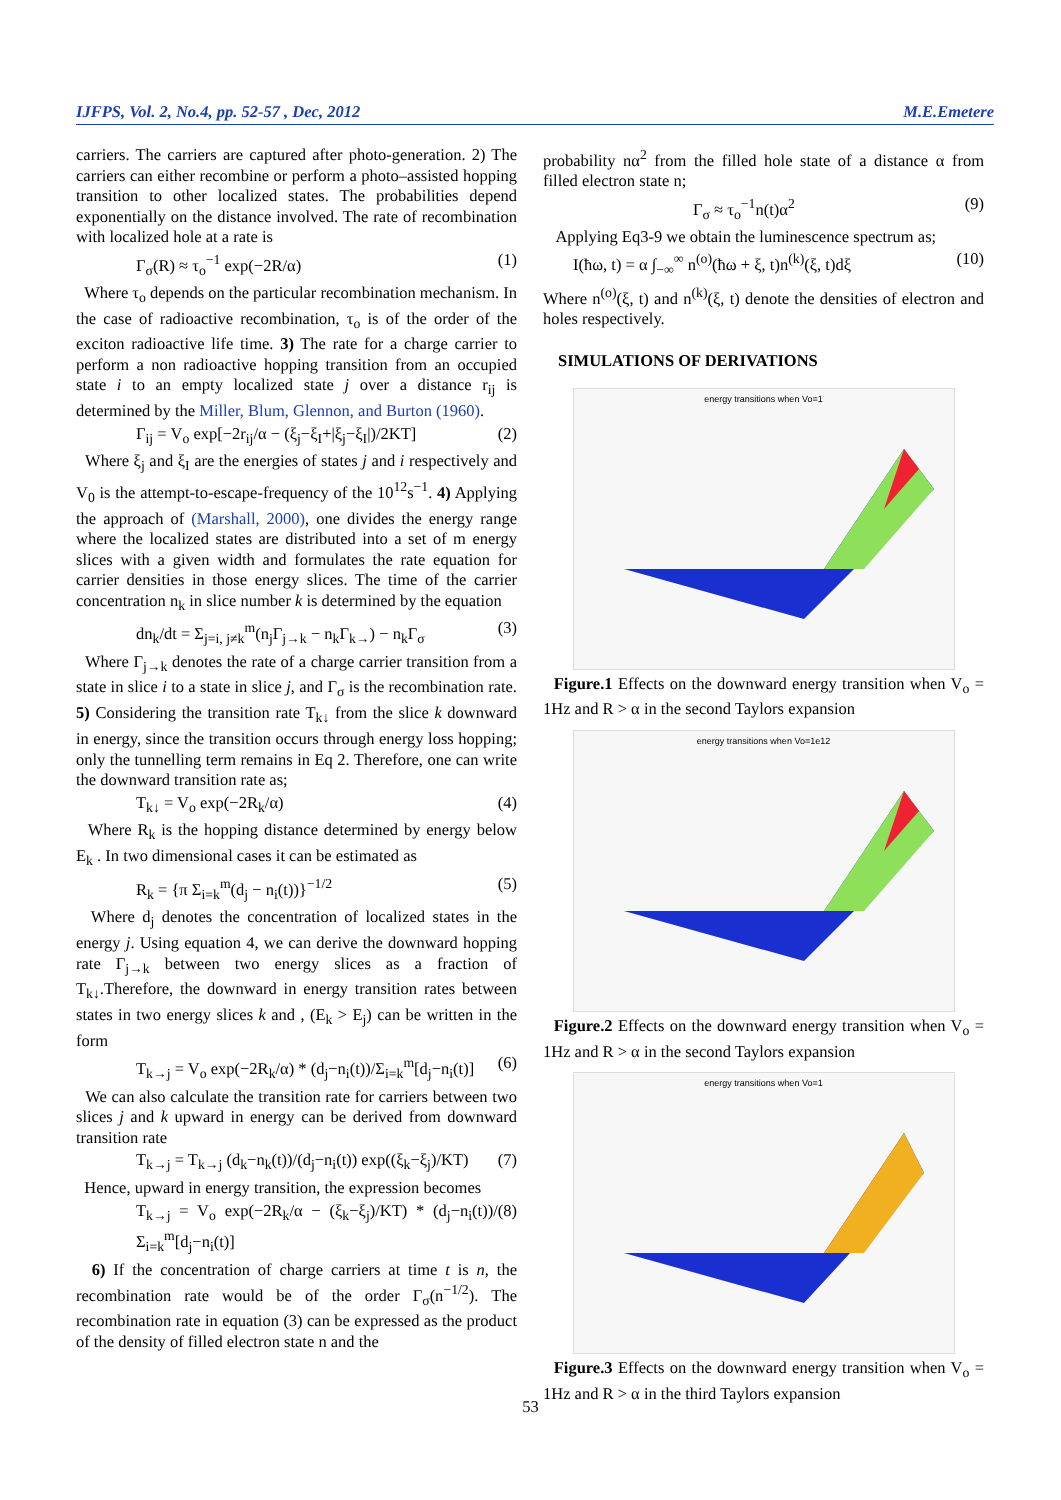IJFPS, Vol. 2, No.4, pp. 52-57 , Dec, 2012 M.E.Emetere
carriers. The carriers are captured after photo-generation. 2) The carriers can either recombine or perform a photo–assisted hopping transition to other localized states. The probabilities depend exponentially on the distance involved. The rate of recombination with localized hole at a rate is
Γ<sub>σ</sub>(R) ≈ τ<sub>o</sub><sup>−1</sup> exp(−2R/α) (1)
Where τ<sub>o</sub> depends on the particular recombination mechanism. In the case of radioactive recombination, τ<sub>o</sub> is of the order of the exciton radioactive life time. 3) The rate for a charge carrier to perform a non radioactive hopping transition from an occupied state i to an empty localized state j over a distance r<sub>ij</sub> is determined by the Miller, Blum, Glennon, and Burton (1960).
Γ<sub>ij</sub> = V<sub>o</sub> exp[−2r<sub>ij</sub>/α − (ξ<sub>j</sub>−ξ<sub>I</sub>+|ξ<sub>j</sub>−ξ<sub>I</sub>|)/2KT] (2)
Where ξ<sub>j</sub> and ξ<sub>I</sub> are the energies of states j and i respectively and V<sub>0</sub> is the attempt-to-escape-frequency of the 10<sup>12</sup>s<sup>−1</sup>. 4) Applying the approach of (Marshall, 2000), one divides the energy range where the localized states are distributed into a set of m energy slices with a given width and formulates the rate equation for carrier densities in those energy slices. The time of the carrier concentration n<sub>k</sub> in slice number k is determined by the equation
dn<sub>k</sub>/dt = Σ<sub>j=i, j≠k</sub><sup>m</sup>(n<sub>j</sub>Γ<sub>j→k</sub> − n<sub>k</sub>Γ<sub>k→</sub>) − n<sub>k</sub>Γ<sub>σ</sub> (3)
Where Γ<sub>j→k</sub> denotes the rate of a charge carrier transition from a state in slice i to a state in slice j, and Γ<sub>σ</sub> is the recombination rate. 5) Considering the transition rate T<sub>k↓</sub> from the slice k downward in energy, since the transition occurs through energy loss hopping; only the tunnelling term remains in Eq 2. Therefore, one can write the downward transition rate as;
T<sub>k↓</sub> = V<sub>o</sub> exp(−2R<sub>k</sub>/α) (4)
Where R<sub>k</sub> is the hopping distance determined by energy below E<sub>k</sub> . In two dimensional cases it can be estimated as
R<sub>k</sub> = {π Σ<sub>i=k</sub><sup>m</sup>(d<sub>j</sub> − n<sub>i</sub>(t))}<sup>−1/2</sup> (5)
Where d<sub>j</sub> denotes the concentration of localized states in the energy j. Using equation 4, we can derive the downward hopping rate Γ<sub>j→k</sub> between two energy slices as a fraction of T<sub>k↓</sub>.Therefore, the downward in energy transition rates between states in two energy slices k and , (E<sub>k</sub> > E<sub>j</sub>) can be written in the form
T<sub>k→j</sub> = V<sub>o</sub> exp(−2R<sub>k</sub>/α) * (d<sub>j</sub>−n<sub>i</sub>(t))/Σ<sub>i=k</sub><sup>m</sup>[d<sub>j</sub>−n<sub>i</sub>(t)] (6)
We can also calculate the transition rate for carriers between two slices j and k upward in energy can be derived from downward transition rate
T<sub>k→j</sub> = T<sub>k→j</sub> (d<sub>k</sub>−n<sub>k</sub>(t))/(d<sub>j</sub>−n<sub>i</sub>(t)) exp((ξ<sub>k</sub>−ξ<sub>j</sub>)/KT) (7)
Hence, upward in energy transition, the expression becomes
T<sub>k→j</sub> = V<sub>o</sub> exp(−2R<sub>k</sub>/α − (ξ<sub>k</sub>−ξ<sub>j</sub>)/KT) * (d<sub>j</sub>−n<sub>i</sub>(t))/Σ<sub>i=k</sub><sup>m</sup>[d<sub>j</sub>−n<sub>i</sub>(t)] (8)
6) If the concentration of charge carriers at time t is n, the recombination rate would be of the order Γ<sub>σ</sub>(n<sup>−1/2</sup>). The recombination rate in equation (3) can be expressed as the product of the density of filled electron state n and the
probability nα<sup>2</sup> from the filled hole state of a distance α from filled electron state n;
Γ<sub>σ</sub> ≈ τ<sub>o</sub><sup>−1</sup>n(t)α<sup>2</sup> (9)
Applying Eq3-9 we obtain the luminescence spectrum as;
I(ħω, t) = α ∫<sub>−∞</sub><sup>∞</sup> n<sup>(o)</sup>(ħω + ξ, t)n<sup>(k)</sup>(ξ, t)dξ (10)
Where n<sup>(o)</sup>(ξ, t) and n<sup>(k)</sup>(ξ, t) denote the densities of electron and holes respectively.
SIMULATIONS OF DERIVATIONS
energy transitions when Vo=1
Figure.1 Effects on the downward energy transition when V<sub>o</sub> = 1Hz and R > α in the second Taylors expansion
energy transitions when Vo=1e12
Figure.2 Effects on the downward energy transition when V<sub>o</sub> = 1Hz and R > α in the second Taylors expansion
energy transitions when Vo=1
Figure.3 Effects on the downward energy transition when V<sub>o</sub> = 1Hz and R > α in the third Taylors expansion
53